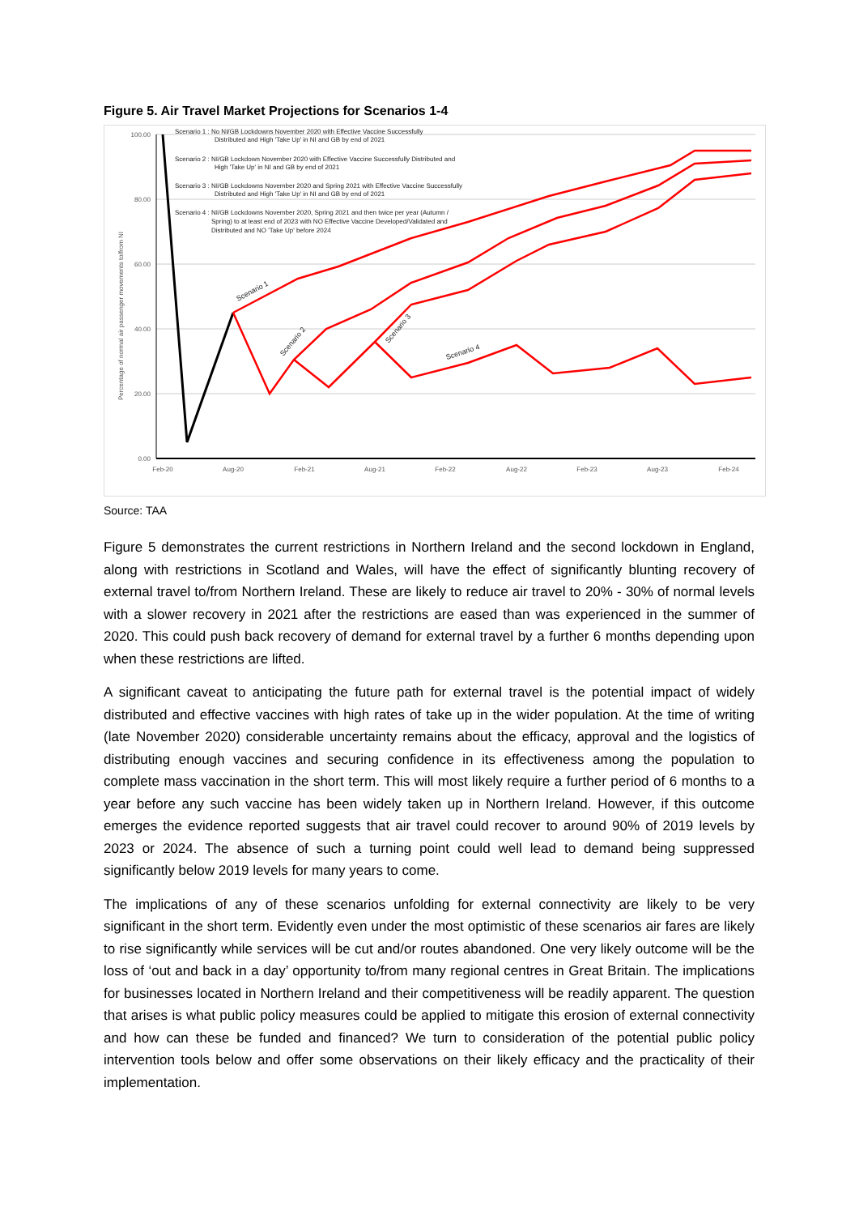Figure 5. Air Travel Market Projections for Scenarios 1-4
100.00
80.00
60.00
40.00
20.00
0.00
Feb-20
Aug-20
Feb-21
Aug-21
Feb-22
Aug-22
Feb-23
Aug-23
Feb-24
Percentage of normal air passenger movements to/from NI
Scenario 1 : No NI/GB Lockdowns November 2020 with Effective Vaccine Successfully
Distributed and High 'Take Up' in NI and GB by end of 2021
Scenario 2 : NI/GB Lockdown November 2020 with Effective Vaccine Successfully Distributed and
High 'Take Up' in NI and GB by end of 2021
Scenario 3 : NI/GB Lockdowns November 2020 and Spring 2021 with Effective Vaccine Successfully
Distributed and High 'Take Up' in NI and GB by end of 2021
Scenario 4 : NI/GB Lockdowns November 2020, Spring 2021 and then twice per year (Autumn /
Spring) to at least end of 2023 with NO Effective Vaccine Developed/Validated and
Distributed and NO 'Take Up' before 2024
Scenario 1
Scenario 2
Scenario 3
Scenario 4
Source: TAA
Figure 5 demonstrates the current restrictions in Northern Ireland and the second lockdown in England, along with restrictions in Scotland and Wales, will have the effect of significantly blunting recovery of external travel to/from Northern Ireland. These are likely to reduce air travel to 20% - 30% of normal levels with a slower recovery in 2021 after the restrictions are eased than was experienced in the summer of 2020. This could push back recovery of demand for external travel by a further 6 months depending upon when these restrictions are lifted.
A significant caveat to anticipating the future path for external travel is the potential impact of widely distributed and effective vaccines with high rates of take up in the wider population. At the time of writing (late November 2020) considerable uncertainty remains about the efficacy, approval and the logistics of distributing enough vaccines and securing confidence in its effectiveness among the population to complete mass vaccination in the short term. This will most likely require a further period of 6 months to a year before any such vaccine has been widely taken up in Northern Ireland. However, if this outcome emerges the evidence reported suggests that air travel could recover to around 90% of 2019 levels by 2023 or 2024. The absence of such a turning point could well lead to demand being suppressed significantly below 2019 levels for many years to come.
The implications of any of these scenarios unfolding for external connectivity are likely to be very significant in the short term. Evidently even under the most optimistic of these scenarios air fares are likely to rise significantly while services will be cut and/or routes abandoned. One very likely outcome will be the loss of ‘out and back in a day’ opportunity to/from many regional centres in Great Britain. The implications for businesses located in Northern Ireland and their competitiveness will be readily apparent. The question that arises is what public policy measures could be applied to mitigate this erosion of external connectivity and how can these be funded and financed? We turn to consideration of the potential public policy intervention tools below and offer some observations on their likely efficacy and the practicality of their implementation.